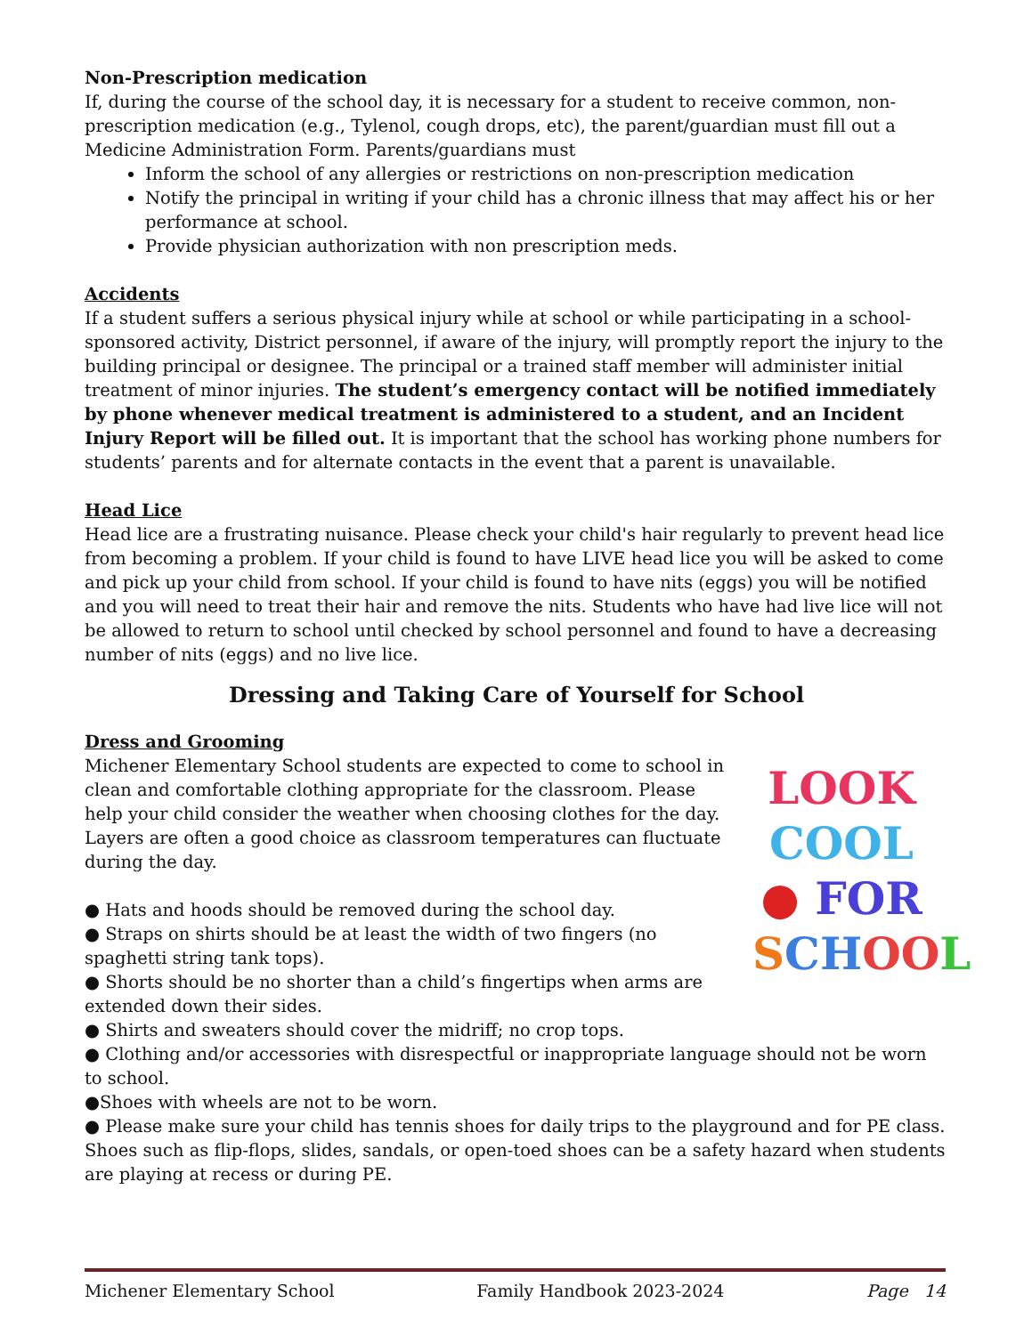Non-Prescription medication
If, during the course of the school day, it is necessary for a student to receive common, non-prescription medication (e.g., Tylenol, cough drops, etc), the parent/guardian must fill out a Medicine Administration Form. Parents/guardians must
Inform the school of any allergies or restrictions on non-prescription medication
Notify the principal in writing if your child has a chronic illness that may affect his or her performance at school.
Provide physician authorization with non prescription meds.
Accidents
If a student suffers a serious physical injury while at school or while participating in a school-sponsored activity, District personnel, if aware of the injury, will promptly report the injury to the building principal or designee. The principal or a trained staff member will administer initial treatment of minor injuries. The student’s emergency contact will be notified immediately by phone whenever medical treatment is administered to a student, and an Incident Injury Report will be filled out. It is important that the school has working phone numbers for students’ parents and for alternate contacts in the event that a parent is unavailable.
Head Lice
Head lice are a frustrating nuisance. Please check your child's hair regularly to prevent head lice from becoming a problem. If your child is found to have LIVE head lice you will be asked to come and pick up your child from school. If your child is found to have nits (eggs) you will be notified and you will need to treat their hair and remove the nits. Students who have had live lice will not be allowed to return to school until checked by school personnel and found to have a decreasing number of nits (eggs) and no live lice.
Dressing and Taking Care of Yourself for School
Dress and Grooming
LOOK
COOL
● FOR
SCH OO L
Michener Elementary School students are expected to come to school in clean and comfortable clothing appropriate for the classroom. Please help your child consider the weather when choosing clothes for the day. Layers are often a good choice as classroom temperatures can fluctuate during the day.
● Hats and hoods should be removed during the school day.
● Straps on shirts should be at least the width of two fingers (no spaghetti string tank tops).
● Shorts should be no shorter than a child’s fingertips when arms are extended down their sides.
● Shirts and sweaters should cover the midriff; no crop tops.
● Clothing and/or accessories with disrespectful or inappropriate language should not be worn to school.
●Shoes with wheels are not to be worn.
● Please make sure your child has tennis shoes for daily trips to the playground and for PE class. Shoes such as flip-flops, slides, sandals, or open-toed shoes can be a safety hazard when students are playing at recess or during PE.
Michener Elementary School Family Handbook 2023-2024 Page 14